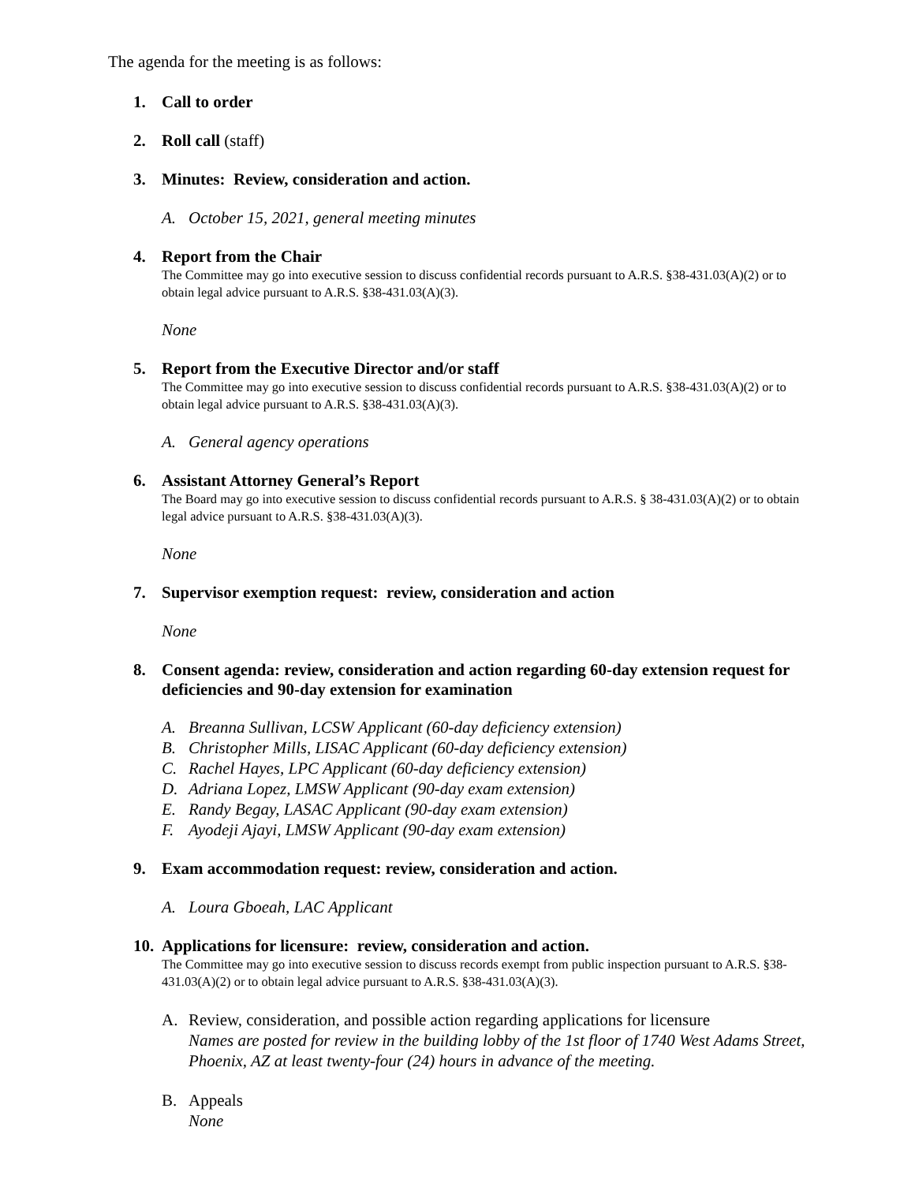The agenda for the meeting is as follows:
1. Call to order
2. Roll call (staff)
3. Minutes: Review, consideration and action.
A. October 15, 2021, general meeting minutes
4. Report from the Chair
The Committee may go into executive session to discuss confidential records pursuant to A.R.S. §38-431.03(A)(2) or to obtain legal advice pursuant to A.R.S. §38-431.03(A)(3).
None
5. Report from the Executive Director and/or staff
The Committee may go into executive session to discuss confidential records pursuant to A.R.S. §38-431.03(A)(2) or to obtain legal advice pursuant to A.R.S. §38-431.03(A)(3).
A. General agency operations
6. Assistant Attorney General’s Report
The Board may go into executive session to discuss confidential records pursuant to A.R.S. § 38-431.03(A)(2) or to obtain legal advice pursuant to A.R.S. §38-431.03(A)(3).
None
7. Supervisor exemption request: review, consideration and action
None
8. Consent agenda: review, consideration and action regarding 60-day extension request for deficiencies and 90-day extension for examination
A. Breanna Sullivan, LCSW Applicant (60-day deficiency extension)
B. Christopher Mills, LISAC Applicant (60-day deficiency extension)
C. Rachel Hayes, LPC Applicant (60-day deficiency extension)
D. Adriana Lopez, LMSW Applicant (90-day exam extension)
E. Randy Begay, LASAC Applicant (90-day exam extension)
F. Ayodeji Ajayi, LMSW Applicant (90-day exam extension)
9. Exam accommodation request: review, consideration and action.
A. Loura Gboeah, LAC Applicant
10.
Applications for licensure: review, consideration and action.
The Committee may go into executive session to discuss records exempt from public inspection pursuant to A.R.S. §38-431.03(A)(2) or to obtain legal advice pursuant to A.R.S. §38-431.03(A)(3).
A. Review, consideration, and possible action regarding applications for licensure
Names are posted for review in the building lobby of the 1st floor of 1740 West Adams Street, Phoenix, AZ at least twenty-four (24) hours in advance of the meeting.
B. Appeals
None